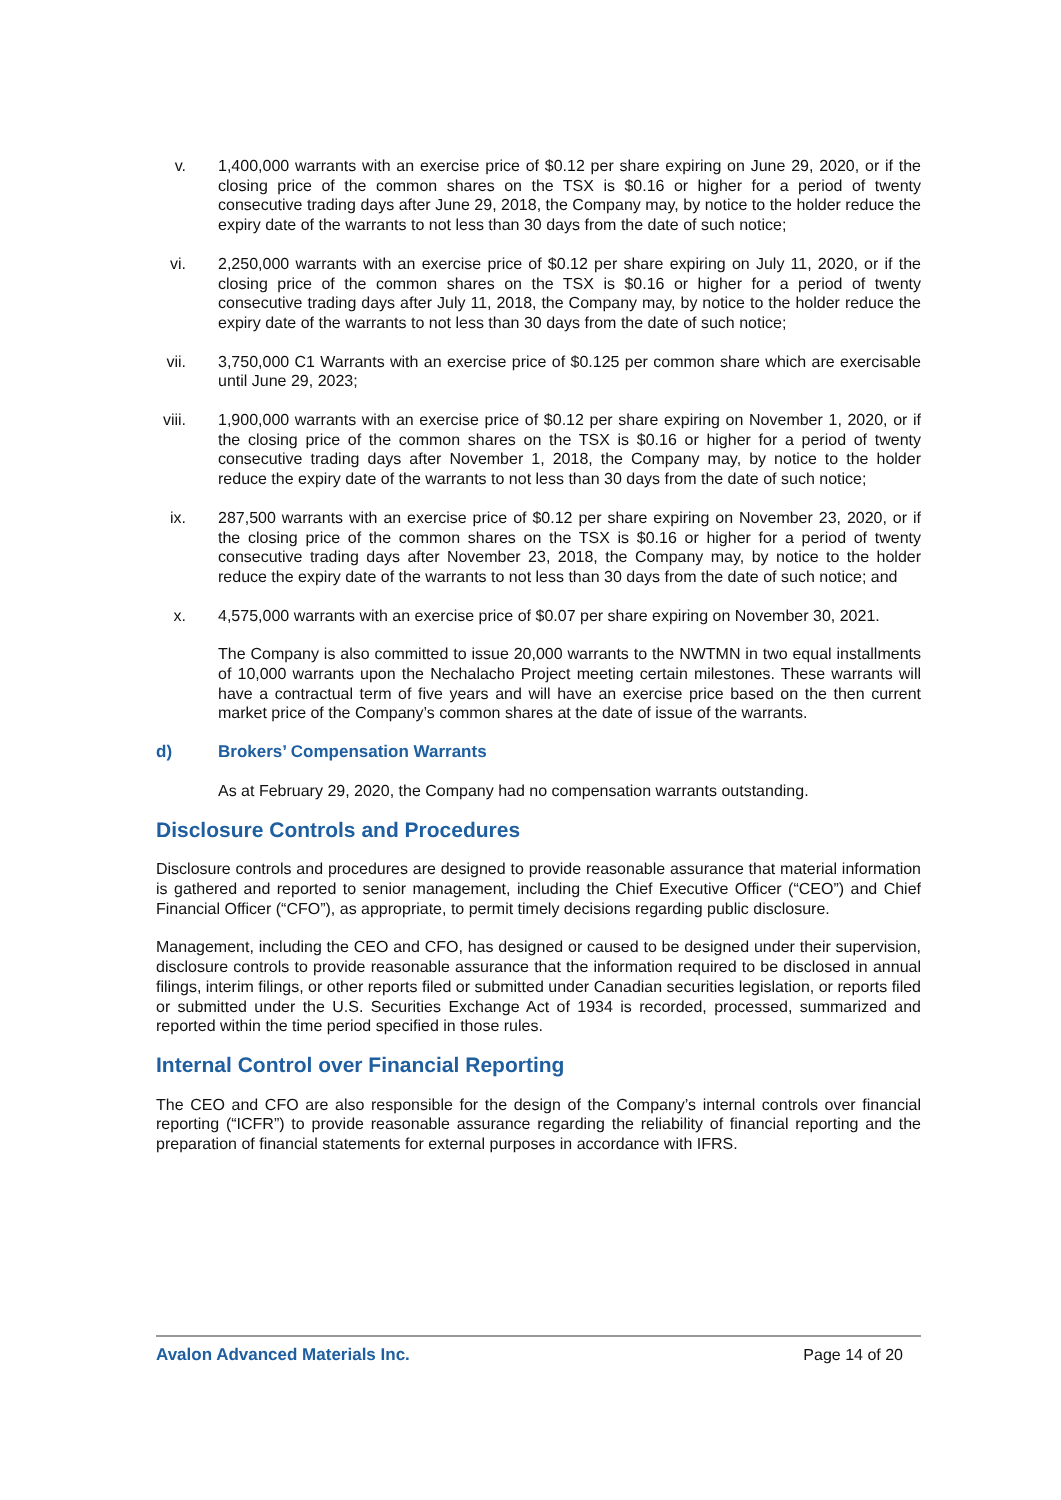v. 1,400,000 warrants with an exercise price of $0.12 per share expiring on June 29, 2020, or if the closing price of the common shares on the TSX is $0.16 or higher for a period of twenty consecutive trading days after June 29, 2018, the Company may, by notice to the holder reduce the expiry date of the warrants to not less than 30 days from the date of such notice;
vi. 2,250,000 warrants with an exercise price of $0.12 per share expiring on July 11, 2020, or if the closing price of the common shares on the TSX is $0.16 or higher for a period of twenty consecutive trading days after July 11, 2018, the Company may, by notice to the holder reduce the expiry date of the warrants to not less than 30 days from the date of such notice;
vii. 3,750,000 C1 Warrants with an exercise price of $0.125 per common share which are exercisable until June 29, 2023;
viii. 1,900,000 warrants with an exercise price of $0.12 per share expiring on November 1, 2020, or if the closing price of the common shares on the TSX is $0.16 or higher for a period of twenty consecutive trading days after November 1, 2018, the Company may, by notice to the holder reduce the expiry date of the warrants to not less than 30 days from the date of such notice;
ix. 287,500 warrants with an exercise price of $0.12 per share expiring on November 23, 2020, or if the closing price of the common shares on the TSX is $0.16 or higher for a period of twenty consecutive trading days after November 23, 2018, the Company may, by notice to the holder reduce the expiry date of the warrants to not less than 30 days from the date of such notice; and
x. 4,575,000 warrants with an exercise price of $0.07 per share expiring on November 30, 2021.
The Company is also committed to issue 20,000 warrants to the NWTMN in two equal installments of 10,000 warrants upon the Nechalacho Project meeting certain milestones. These warrants will have a contractual term of five years and will have an exercise price based on the then current market price of the Company’s common shares at the date of issue of the warrants.
d) Brokers’ Compensation Warrants
As at February 29, 2020, the Company had no compensation warrants outstanding.
Disclosure Controls and Procedures
Disclosure controls and procedures are designed to provide reasonable assurance that material information is gathered and reported to senior management, including the Chief Executive Officer (“CEO”) and Chief Financial Officer (“CFO”), as appropriate, to permit timely decisions regarding public disclosure.
Management, including the CEO and CFO, has designed or caused to be designed under their supervision, disclosure controls to provide reasonable assurance that the information required to be disclosed in annual filings, interim filings, or other reports filed or submitted under Canadian securities legislation, or reports filed or submitted under the U.S. Securities Exchange Act of 1934 is recorded, processed, summarized and reported within the time period specified in those rules.
Internal Control over Financial Reporting
The CEO and CFO are also responsible for the design of the Company’s internal controls over financial reporting (“ICFR”) to provide reasonable assurance regarding the reliability of financial reporting and the preparation of financial statements for external purposes in accordance with IFRS.
Avalon Advanced Materials Inc. Page 14 of 20